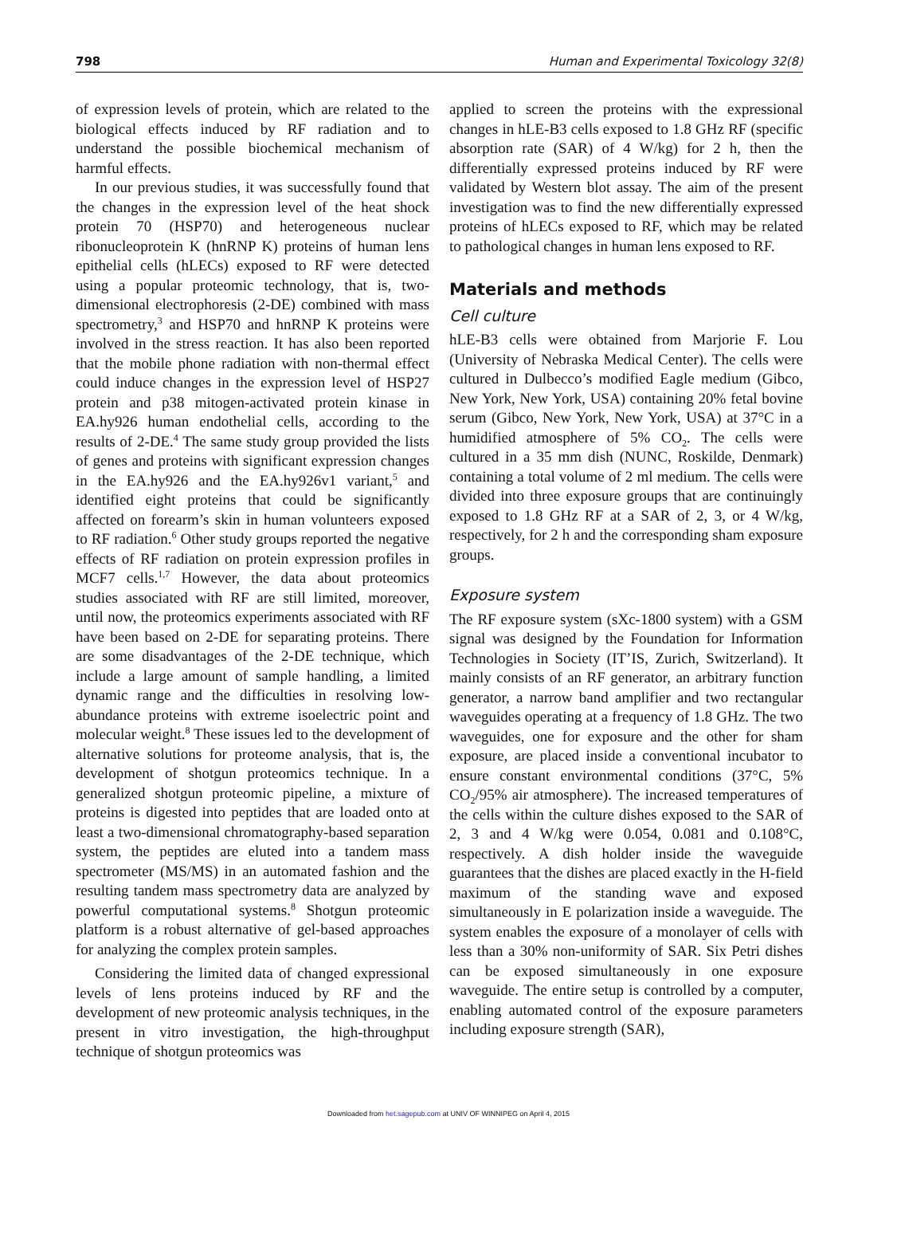798 Human and Experimental Toxicology 32(8)
of expression levels of protein, which are related to the biological effects induced by RF radiation and to understand the possible biochemical mechanism of harmful effects.
In our previous studies, it was successfully found that the changes in the expression level of the heat shock protein 70 (HSP70) and heterogeneous nuclear ribonucleoprotein K (hnRNP K) proteins of human lens epithelial cells (hLECs) exposed to RF were detected using a popular proteomic technology, that is, two-dimensional electrophoresis (2-DE) combined with mass spectrometry,<sup>3</sup> and HSP70 and hnRNP K proteins were involved in the stress reaction. It has also been reported that the mobile phone radiation with non-thermal effect could induce changes in the expression level of HSP27 protein and p38 mitogen-activated protein kinase in EA.hy926 human endothelial cells, according to the results of 2-DE.<sup>4</sup> The same study group provided the lists of genes and proteins with significant expression changes in the EA.hy926 and the EA.hy926v1 variant,<sup>5</sup> and identified eight proteins that could be significantly affected on forearm’s skin in human volunteers exposed to RF radiation.<sup>6</sup> Other study groups reported the negative effects of RF radiation on protein expression profiles in MCF7 cells.<sup>1,7</sup> However, the data about proteomics studies associated with RF are still limited, moreover, until now, the proteomics experiments associated with RF have been based on 2-DE for separating proteins. There are some disadvantages of the 2-DE technique, which include a large amount of sample handling, a limited dynamic range and the difficulties in resolving low-abundance proteins with extreme isoelectric point and molecular weight.<sup>8</sup> These issues led to the development of alternative solutions for proteome analysis, that is, the development of shotgun proteomics technique. In a generalized shotgun proteomic pipeline, a mixture of proteins is digested into peptides that are loaded onto at least a two-dimensional chromatography-based separation system, the peptides are eluted into a tandem mass spectrometer (MS/MS) in an automated fashion and the resulting tandem mass spectrometry data are analyzed by powerful computational systems.<sup>8</sup> Shotgun proteomic platform is a robust alternative of gel-based approaches for analyzing the complex protein samples.
Considering the limited data of changed expressional levels of lens proteins induced by RF and the development of new proteomic analysis techniques, in the present in vitro investigation, the high-throughput technique of shotgun proteomics was
applied to screen the proteins with the expressional changes in hLE-B3 cells exposed to 1.8 GHz RF (specific absorption rate (SAR) of 4 W/kg) for 2 h, then the differentially expressed proteins induced by RF were validated by Western blot assay. The aim of the present investigation was to find the new differentially expressed proteins of hLECs exposed to RF, which may be related to pathological changes in human lens exposed to RF.
Materials and methods
Cell culture
hLE-B3 cells were obtained from Marjorie F. Lou (University of Nebraska Medical Center). The cells were cultured in Dulbecco’s modified Eagle medium (Gibco, New York, New York, USA) containing 20% fetal bovine serum (Gibco, New York, New York, USA) at 37°C in a humidified atmosphere of 5% CO<sub>2</sub>. The cells were cultured in a 35 mm dish (NUNC, Roskilde, Denmark) containing a total volume of 2 ml medium. The cells were divided into three exposure groups that are continuingly exposed to 1.8 GHz RF at a SAR of 2, 3, or 4 W/kg, respectively, for 2 h and the corresponding sham exposure groups.
Exposure system
The RF exposure system (sXc-1800 system) with a GSM signal was designed by the Foundation for Information Technologies in Society (IT’IS, Zurich, Switzerland). It mainly consists of an RF generator, an arbitrary function generator, a narrow band amplifier and two rectangular waveguides operating at a frequency of 1.8 GHz. The two waveguides, one for exposure and the other for sham exposure, are placed inside a conventional incubator to ensure constant environmental conditions (37°C, 5% CO<sub>2</sub>/95% air atmosphere). The increased temperatures of the cells within the culture dishes exposed to the SAR of 2, 3 and 4 W/kg were 0.054, 0.081 and 0.108°C, respectively. A dish holder inside the waveguide guarantees that the dishes are placed exactly in the H-field maximum of the standing wave and exposed simultaneously in E polarization inside a waveguide. The system enables the exposure of a monolayer of cells with less than a 30% non-uniformity of SAR. Six Petri dishes can be exposed simultaneously in one exposure waveguide. The entire setup is controlled by a computer, enabling automated control of the exposure parameters including exposure strength (SAR),
Downloaded from het.sagepub.com at UNIV OF WINNIPEG on April 4, 2015